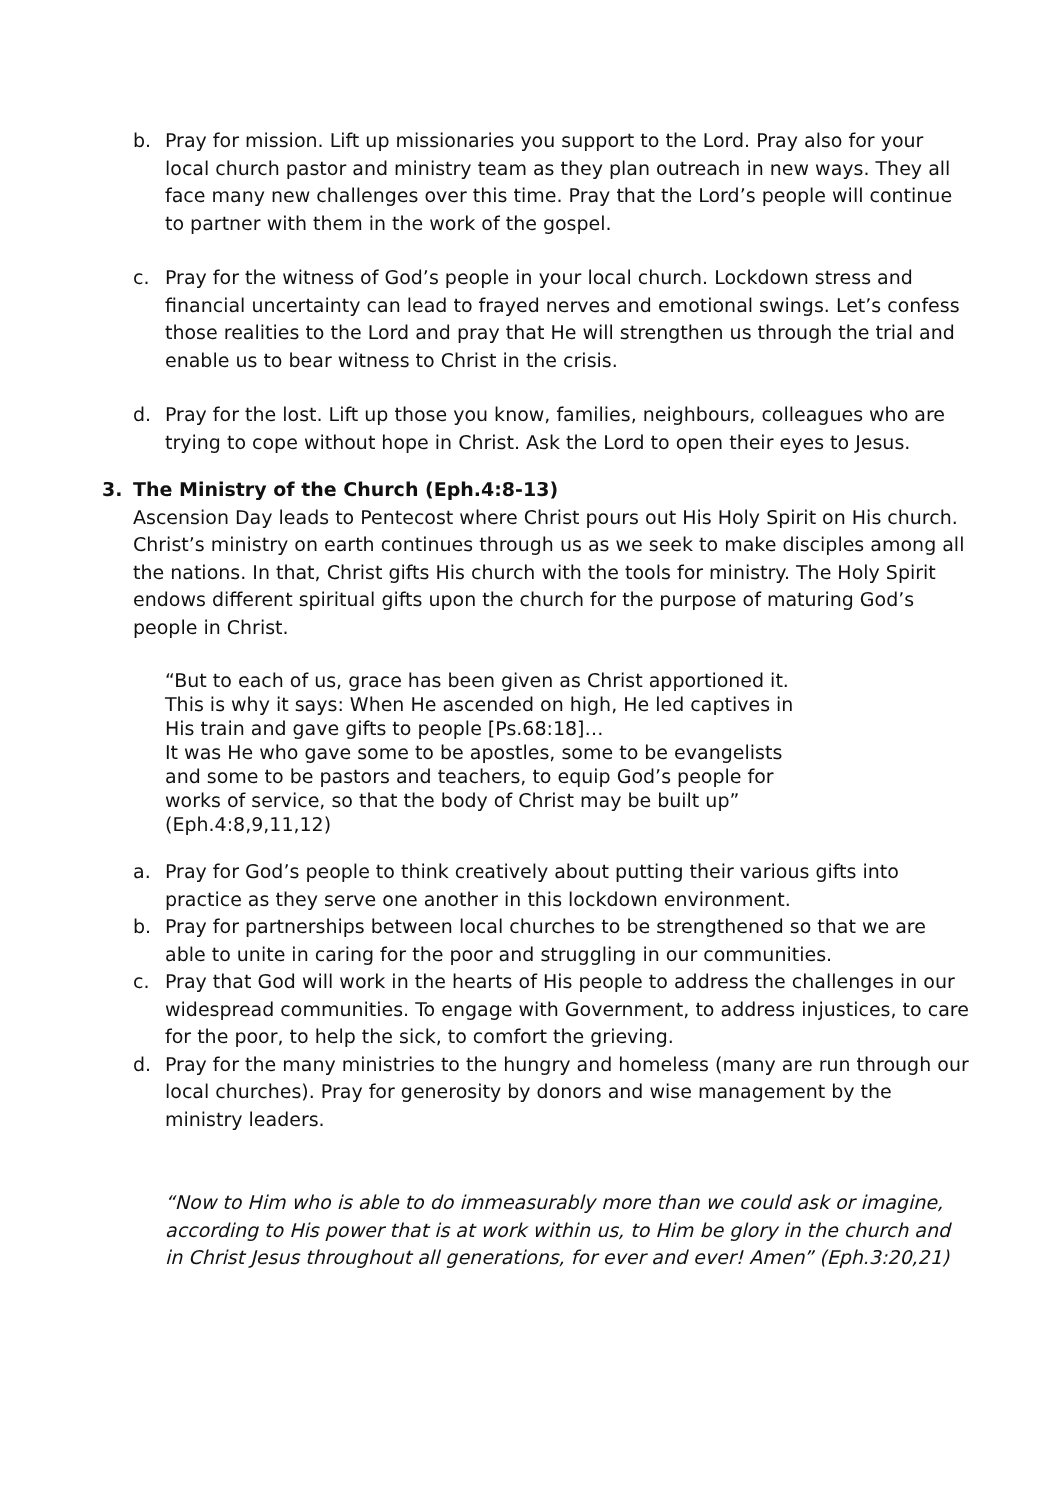b. Pray for mission. Lift up missionaries you support to the Lord. Pray also for your local church pastor and ministry team as they plan outreach in new ways. They all face many new challenges over this time. Pray that the Lord’s people will continue to partner with them in the work of the gospel.
c. Pray for the witness of God’s people in your local church. Lockdown stress and financial uncertainty can lead to frayed nerves and emotional swings. Let’s confess those realities to the Lord and pray that He will strengthen us through the trial and enable us to bear witness to Christ in the crisis.
d. Pray for the lost. Lift up those you know, families, neighbours, colleagues who are trying to cope without hope in Christ. Ask the Lord to open their eyes to Jesus.
3. The Ministry of the Church (Eph.4:8-13)
Ascension Day leads to Pentecost where Christ pours out His Holy Spirit on His church. Christ’s ministry on earth continues through us as we seek to make disciples among all the nations. In that, Christ gifts His church with the tools for ministry. The Holy Spirit endows different spiritual gifts upon the church for the purpose of maturing God’s people in Christ.
“But to each of us, grace has been given as Christ apportioned it. This is why it says: When He ascended on high, He led captives in His train and gave gifts to people [Ps.68:18]…
It was He who gave some to be apostles, some to be evangelists and some to be pastors and teachers, to equip God’s people for works of service, so that the body of Christ may be built up” (Eph.4:8,9,11,12)
a. Pray for God’s people to think creatively about putting their various gifts into practice as they serve one another in this lockdown environment.
b. Pray for partnerships between local churches to be strengthened so that we are able to unite in caring for the poor and struggling in our communities.
c. Pray that God will work in the hearts of His people to address the challenges in our widespread communities. To engage with Government, to address injustices, to care for the poor, to help the sick, to comfort the grieving.
d. Pray for the many ministries to the hungry and homeless (many are run through our local churches). Pray for generosity by donors and wise management by the ministry leaders.
“Now to Him who is able to do immeasurably more than we could ask or imagine, according to His power that is at work within us, to Him be glory in the church and in Christ Jesus throughout all generations, for ever and ever! Amen” (Eph.3:20,21)